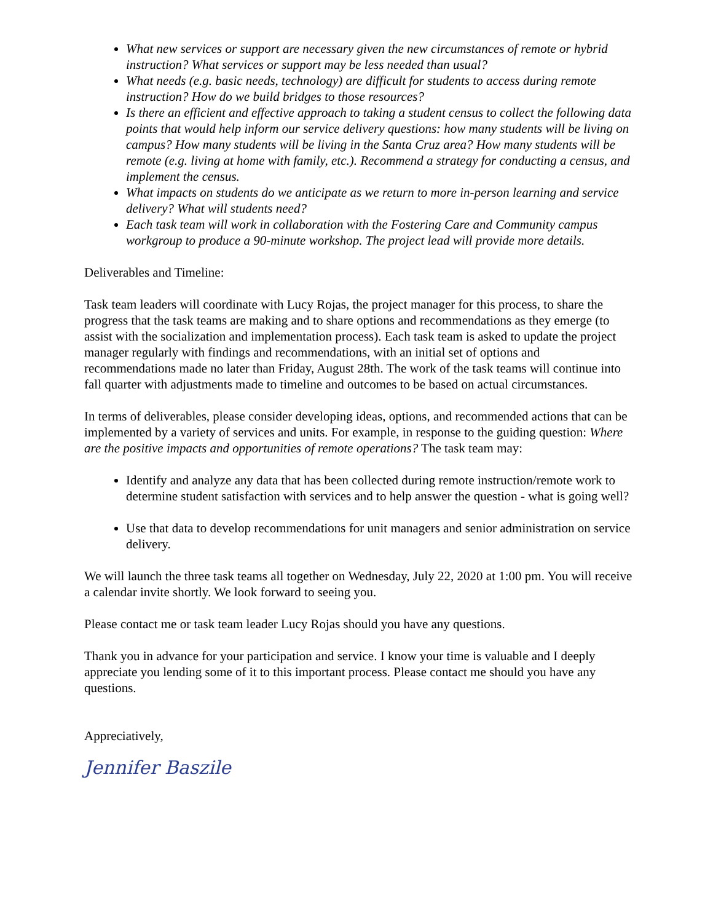What new services or support are necessary given the new circumstances of remote or hybrid instruction? What services or support may be less needed than usual?
What needs (e.g. basic needs, technology) are difficult for students to access during remote instruction? How do we build bridges to those resources?
Is there an efficient and effective approach to taking a student census to collect the following data points that would help inform our service delivery questions: how many students will be living on campus? How many students will be living in the Santa Cruz area? How many students will be remote (e.g. living at home with family, etc.). Recommend a strategy for conducting a census, and implement the census.
What impacts on students do we anticipate as we return to more in-person learning and service delivery? What will students need?
Each task team will work in collaboration with the Fostering Care and Community campus workgroup to produce a 90-minute workshop. The project lead will provide more details.
Deliverables and Timeline:
Task team leaders will coordinate with Lucy Rojas, the project manager for this process, to share the progress that the task teams are making and to share options and recommendations as they emerge (to assist with the socialization and implementation process). Each task team is asked to update the project manager regularly with findings and recommendations, with an initial set of options and recommendations made no later than Friday, August 28th. The work of the task teams will continue into fall quarter with adjustments made to timeline and outcomes to be based on actual circumstances.
In terms of deliverables, please consider developing ideas, options, and recommended actions that can be implemented by a variety of services and units. For example, in response to the guiding question: Where are the positive impacts and opportunities of remote operations? The task team may:
Identify and analyze any data that has been collected during remote instruction/remote work to determine student satisfaction with services and to help answer the question - what is going well?
Use that data to develop recommendations for unit managers and senior administration on service delivery.
We will launch the three task teams all together on Wednesday, July 22, 2020 at 1:00 pm. You will receive a calendar invite shortly. We look forward to seeing you.
Please contact me or task team leader Lucy Rojas should you have any questions.
Thank you in advance for your participation and service. I know your time is valuable and I deeply appreciate you lending some of it to this important process. Please contact me should you have any questions.
Appreciatively,
Jennifer Baszile